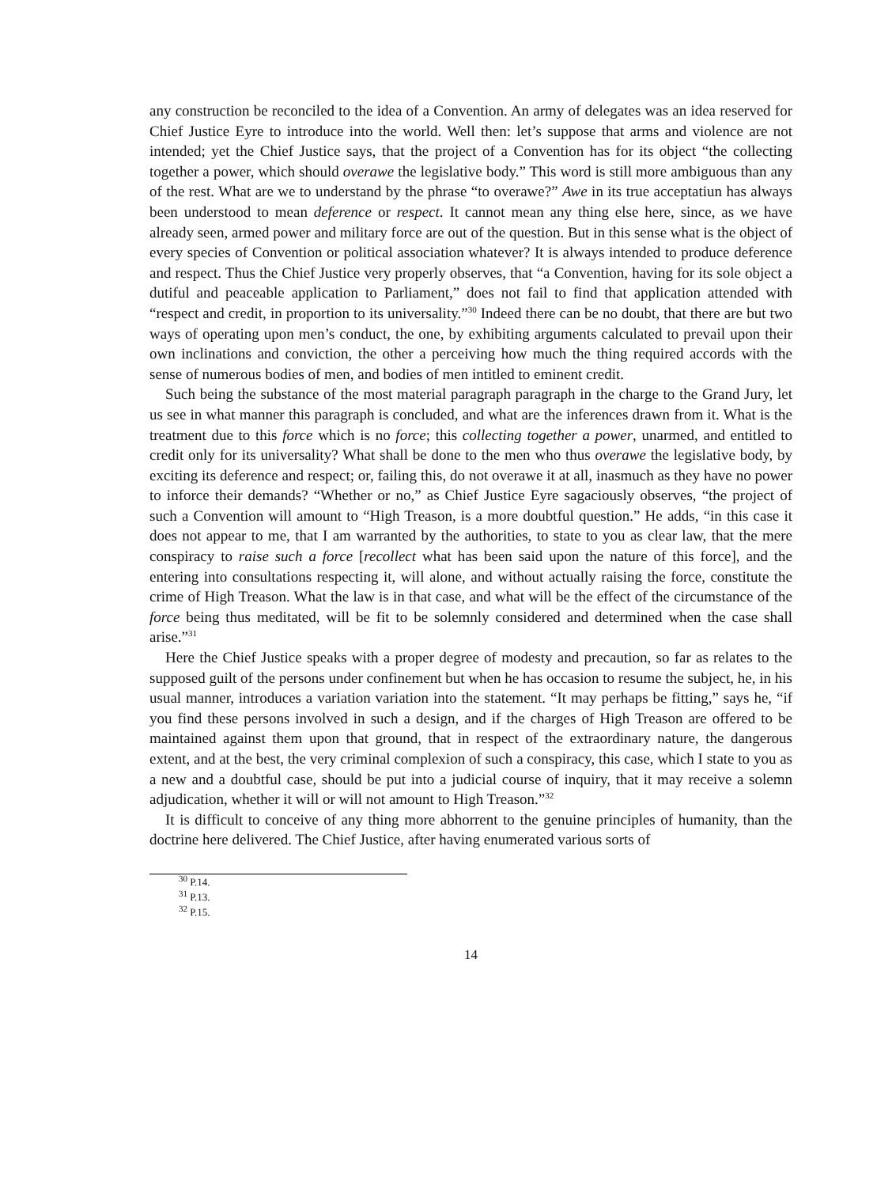any construction be reconciled to the idea of a Convention. An army of delegates was an idea reserved for Chief Justice Eyre to introduce into the world. Well then: let’s suppose that arms and violence are not intended; yet the Chief Justice says, that the project of a Convention has for its object “the collecting together a power, which should overawe the legislative body.” This word is still more ambiguous than any of the rest. What are we to understand by the phrase “to overawe?” Awe in its true acceptatiun has always been understood to mean deference or respect. It cannot mean any thing else here, since, as we have already seen, armed power and military force are out of the question. But in this sense what is the object of every species of Convention or political association whatever? It is always intended to produce deference and respect. Thus the Chief Justice very properly observes, that “a Convention, having for its sole object a dutiful and peaceable application to Parliament,” does not fail to find that application attended with “respect and credit, in proportion to its universality.”<sup>30</sup> Indeed there can be no doubt, that there are but two ways of operating upon men’s conduct, the one, by exhibiting arguments calculated to prevail upon their own inclinations and conviction, the other a perceiving how much the thing required accords with the sense of numerous bodies of men, and bodies of men intitled to eminent credit.
Such being the substance of the most material paragraph paragraph in the charge to the Grand Jury, let us see in what manner this paragraph is concluded, and what are the inferences drawn from it. What is the treatment due to this force which is no force; this collecting together a power, unarmed, and entitled to credit only for its universality? What shall be done to the men who thus overawe the legislative body, by exciting its deference and respect; or, failing this, do not overawe it at all, inasmuch as they have no power to inforce their demands? “Whether or no,” as Chief Justice Eyre sagaciously observes, “the project of such a Convention will amount to “High Treason, is a more doubtful question.” He adds, “in this case it does not appear to me, that I am warranted by the authorities, to state to you as clear law, that the mere conspiracy to raise such a force [recollect what has been said upon the nature of this force], and the entering into consultations respecting it, will alone, and without actually raising the force, constitute the crime of High Treason. What the law is in that case, and what will be the effect of the circumstance of the force being thus meditated, will be fit to be solemnly considered and determined when the case shall arise.”<sup>31</sup>
Here the Chief Justice speaks with a proper degree of modesty and precaution, so far as relates to the supposed guilt of the persons under confinement but when he has occasion to resume the subject, he, in his usual manner, introduces a variation variation into the statement. “It may perhaps be fitting,” says he, “if you find these persons involved in such a design, and if the charges of High Treason are offered to be maintained against them upon that ground, that in respect of the extraordinary nature, the dangerous extent, and at the best, the very criminal complexion of such a conspiracy, this case, which I state to you as a new and a doubtful case, should be put into a judicial course of inquiry, that it may receive a solemn adjudication, whether it will or will not amount to High Treason.”<sup>32</sup>
It is difficult to conceive of any thing more abhorrent to the genuine principles of humanity, than the doctrine here delivered. The Chief Justice, after having enumerated various sorts of
<sup>30</sup> P.14.
<sup>31</sup> P.13.
<sup>32</sup> P.15.
14